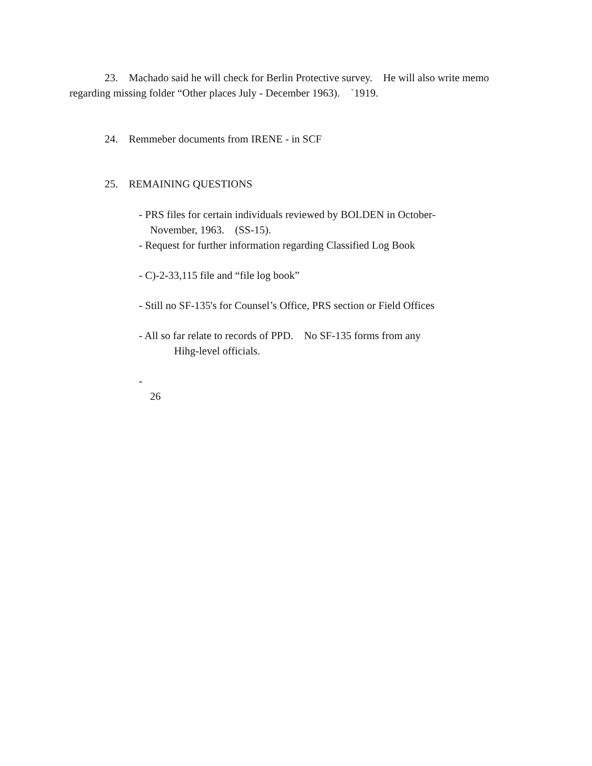23. Machado said he will check for Berlin Protective survey. He will also write memo regarding missing folder “Other places July - December 1963). `1919.
24. Remmeber documents from IRENE - in SCF
25. REMAINING QUESTIONS
- PRS files for certain individuals reviewed by BOLDEN in October-
November, 1963. (SS-15).
- Request for further information regarding Classified Log Book
- C)-2-33,115 file and “file log book”
- Still no SF-135's for Counsel’s Office, PRS section or Field Offices
- All so far relate to records of PPD. No SF-135 forms from any
Hihg-level officials.
-
26